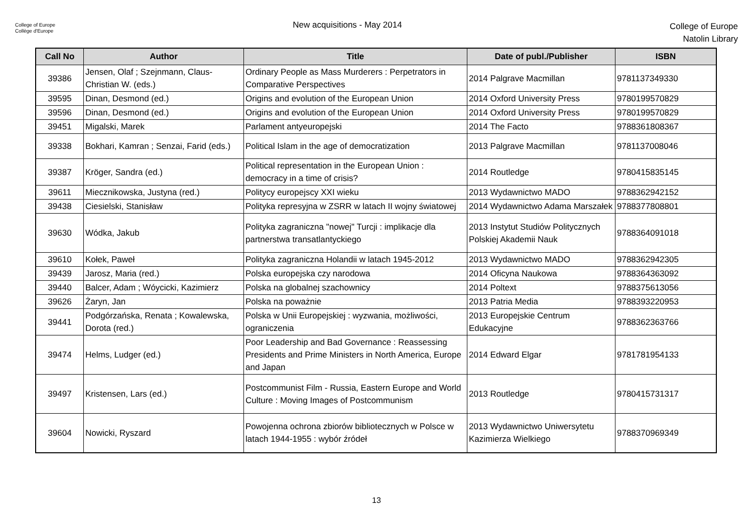College of Europe
Collège d'Europe
New acquisitions - May 2014
College of Europe
Natolin Library
| Call No | Author | Title | Date of publ./Publisher | ISBN |
| --- | --- | --- | --- | --- |
| 39386 | Jensen, Olaf ; Szejnmann, Claus-Christian W. (eds.) | Ordinary People as Mass Murderers : Perpetrators in Comparative Perspectives | 2014 Palgrave Macmillan | 9781137349330 |
| 39595 | Dinan, Desmond (ed.) | Origins and evolution of the European Union | 2014 Oxford University Press | 9780199570829 |
| 39596 | Dinan, Desmond (ed.) | Origins and evolution of the European Union | 2014 Oxford University Press | 9780199570829 |
| 39451 | Migalski, Marek | Parlament antyeuropejski | 2014 The Facto | 9788361808367 |
| 39338 | Bokhari, Kamran ; Senzai, Farid (eds.) | Political Islam in the age of democratization | 2013 Palgrave Macmillan | 9781137008046 |
| 39387 | Kröger, Sandra (ed.) | Political representation in the European Union : democracy in a time of crisis? | 2014 Routledge | 9780415835145 |
| 39611 | Miecznikowska, Justyna (red.) | Politycy europejscy XXI wieku | 2013 Wydawnictwo MADO | 9788362942152 |
| 39438 | Ciesielski, Stanisław | Polityka represyjna w ZSRR w latach II wojny światowej | 2014 Wydawnictwo Adama Marszałek | 9788377808801 |
| 39630 | Wódka, Jakub | Polityka zagraniczna "nowej" Turcji : implikacje dla partnerstwa transatlantyckiego | 2013 Instytut Studiów Politycznych Polskiej Akademii Nauk | 9788364091018 |
| 39610 | Kołek, Paweł | Polityka zagraniczna Holandii w latach 1945-2012 | 2013 Wydawnictwo MADO | 9788362942305 |
| 39439 | Jarosz, Maria (red.) | Polska europejska czy narodowa | 2014 Oficyna Naukowa | 9788364363092 |
| 39440 | Balcer, Adam ; Wóycicki, Kazimierz | Polska na globalnej szachownicy | 2014 Poltext | 9788375613056 |
| 39626 | Żaryn, Jan | Polska na poważnie | 2013 Patria Media | 9788393220953 |
| 39441 | Podgórzańska, Renata ; Kowalewska, Dorota (red.) | Polska w Unii Europejskiej : wyzwania, możliwości, ograniczenia | 2013 Europejskie Centrum Edukacyjne | 9788362363766 |
| 39474 | Helms, Ludger (ed.) | Poor Leadership and Bad Governance : Reassessing Presidents and Prime Ministers in North America, Europe and Japan | 2014 Edward Elgar | 9781781954133 |
| 39497 | Kristensen, Lars (ed.) | Postcommunist Film - Russia, Eastern Europe and World Culture : Moving Images of Postcommunism | 2013 Routledge | 9780415731317 |
| 39604 | Nowicki, Ryszard | Powojenna ochrona zbiorów bibliotecznych w Polsce w latach 1944-1955 : wybór źródeł | 2013 Wydawnictwo Uniwersytetu Kazimierza Wielkiego | 9788370969349 |
13